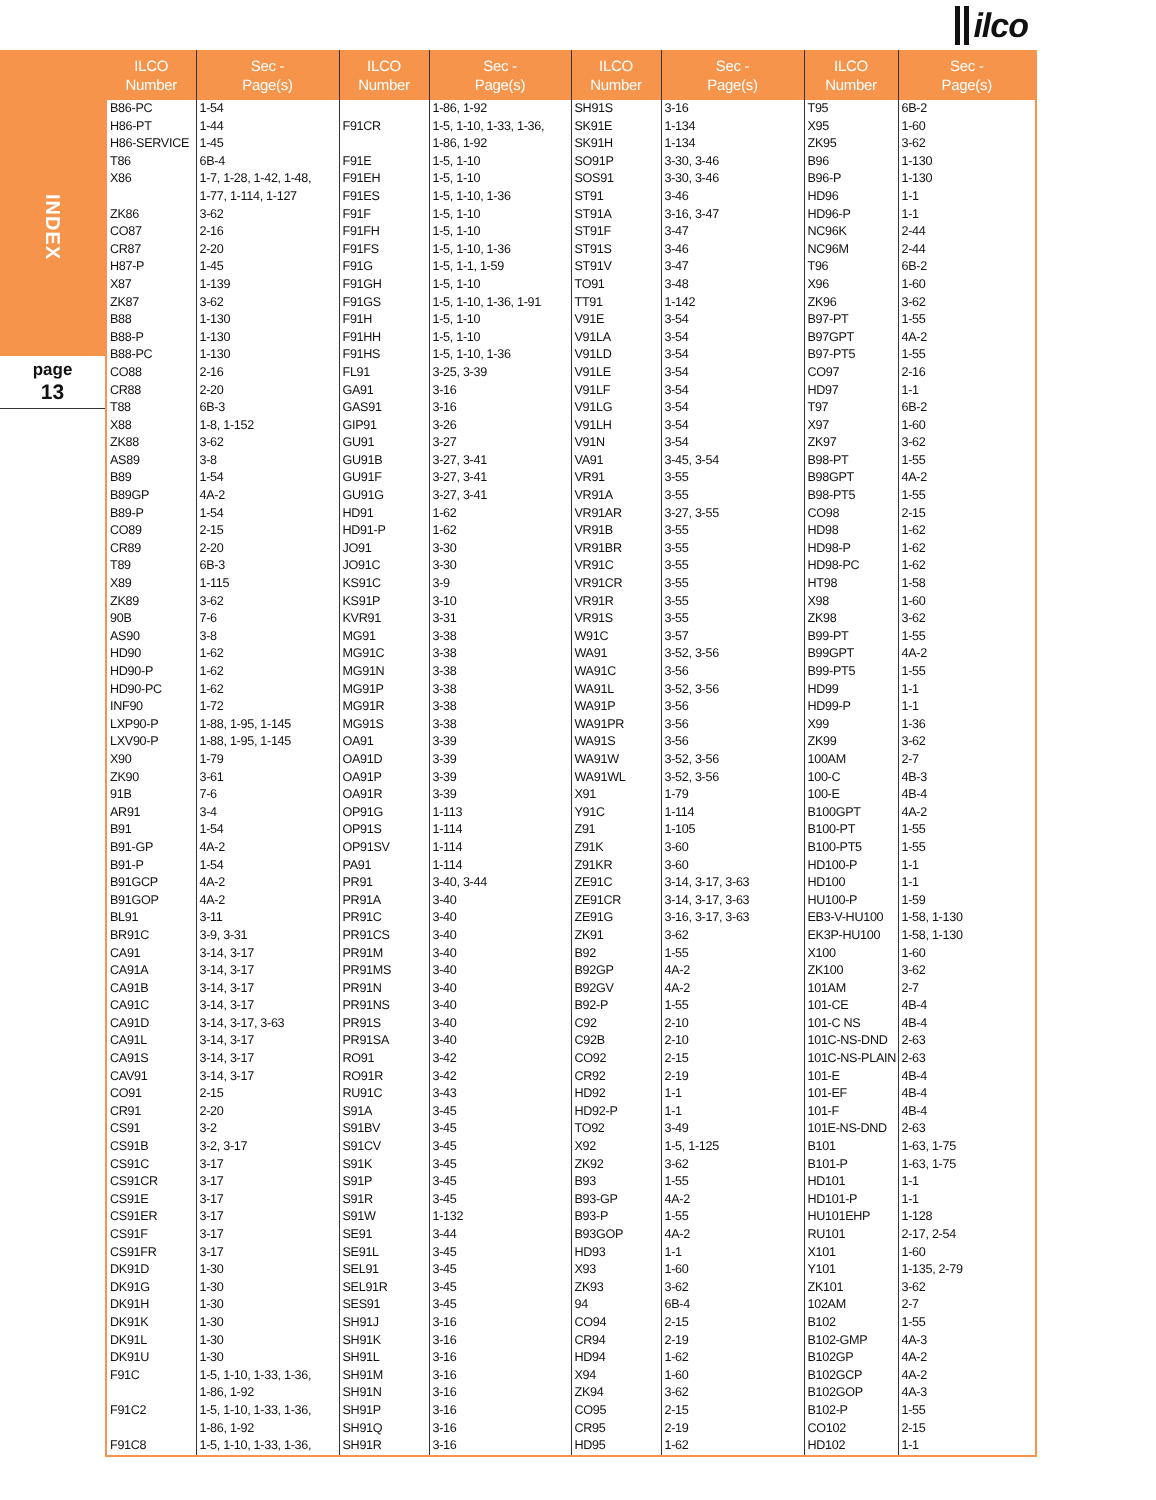ilco
INDEX
page
13
| ILCO Number | Sec - Page(s) | ILCO Number | Sec - Page(s) | ILCO Number | Sec - Page(s) | ILCO Number | Sec - Page(s) |
| --- | --- | --- | --- | --- | --- | --- | --- |
| B86-PC | 1-54 | | 1-86, 1-92 | SH91S | 3-16 | T95 | 6B-2 |
| H86-PT | 1-44 | F91CR | 1-5, 1-10, 1-33, 1-36, | SK91E | 1-134 | X95 | 1-60 |
| H86-SERVICE | 1-45 | | 1-86, 1-92 | SK91H | 1-134 | ZK95 | 3-62 |
| T86 | 6B-4 | F91E | 1-5, 1-10 | SO91P | 3-30, 3-46 | B96 | 1-130 |
| X86 | 1-7, 1-28, 1-42, 1-48, | F91EH | 1-5, 1-10 | SOS91 | 3-30, 3-46 | B96-P | 1-130 |
| | 1-77, 1-114, 1-127 | F91ES | 1-5, 1-10, 1-36 | ST91 | 3-46 | HD96 | 1-1 |
| ZK86 | 3-62 | F91F | 1-5, 1-10 | ST91A | 3-16, 3-47 | HD96-P | 1-1 |
| CO87 | 2-16 | F91FH | 1-5, 1-10 | ST91F | 3-47 | NC96K | 2-44 |
| CR87 | 2-20 | F91FS | 1-5, 1-10, 1-36 | ST91S | 3-46 | NC96M | 2-44 |
| H87-P | 1-45 | F91G | 1-5, 1-1, 1-59 | ST91V | 3-47 | T96 | 6B-2 |
| X87 | 1-139 | F91GH | 1-5, 1-10 | TO91 | 3-48 | X96 | 1-60 |
| ZK87 | 3-62 | F91GS | 1-5, 1-10, 1-36, 1-91 | TT91 | 1-142 | ZK96 | 3-62 |
| B88 | 1-130 | F91H | 1-5, 1-10 | V91E | 3-54 | B97-PT | 1-55 |
| B88-P | 1-130 | F91HH | 1-5, 1-10 | V91LA | 3-54 | B97GPT | 4A-2 |
| B88-PC | 1-130 | F91HS | 1-5, 1-10, 1-36 | V91LD | 3-54 | B97-PT5 | 1-55 |
| CO88 | 2-16 | FL91 | 3-25, 3-39 | V91LE | 3-54 | CO97 | 2-16 |
| CR88 | 2-20 | GA91 | 3-16 | V91LF | 3-54 | HD97 | 1-1 |
| T88 | 6B-3 | GAS91 | 3-16 | V91LG | 3-54 | T97 | 6B-2 |
| X88 | 1-8, 1-152 | GIP91 | 3-26 | V91LH | 3-54 | X97 | 1-60 |
| ZK88 | 3-62 | GU91 | 3-27 | V91N | 3-54 | ZK97 | 3-62 |
| AS89 | 3-8 | GU91B | 3-27, 3-41 | VA91 | 3-45, 3-54 | B98-PT | 1-55 |
| B89 | 1-54 | GU91F | 3-27, 3-41 | VR91 | 3-55 | B98GPT | 4A-2 |
| B89GP | 4A-2 | GU91G | 3-27, 3-41 | VR91A | 3-55 | B98-PT5 | 1-55 |
| B89-P | 1-54 | HD91 | 1-62 | VR91AR | 3-27, 3-55 | CO98 | 2-15 |
| CO89 | 2-15 | HD91-P | 1-62 | VR91B | 3-55 | HD98 | 1-62 |
| CR89 | 2-20 | JO91 | 3-30 | VR91BR | 3-55 | HD98-P | 1-62 |
| T89 | 6B-3 | JO91C | 3-30 | VR91C | 3-55 | HD98-PC | 1-62 |
| X89 | 1-115 | KS91C | 3-9 | VR91CR | 3-55 | HT98 | 1-58 |
| ZK89 | 3-62 | KS91P | 3-10 | VR91R | 3-55 | X98 | 1-60 |
| 90B | 7-6 | KVR91 | 3-31 | VR91S | 3-55 | ZK98 | 3-62 |
| AS90 | 3-8 | MG91 | 3-38 | W91C | 3-57 | B99-PT | 1-55 |
| HD90 | 1-62 | MG91C | 3-38 | WA91 | 3-52, 3-56 | B99GPT | 4A-2 |
| HD90-P | 1-62 | MG91N | 3-38 | WA91C | 3-56 | B99-PT5 | 1-55 |
| HD90-PC | 1-62 | MG91P | 3-38 | WA91L | 3-52, 3-56 | HD99 | 1-1 |
| INF90 | 1-72 | MG91R | 3-38 | WA91P | 3-56 | HD99-P | 1-1 |
| LXP90-P | 1-88, 1-95, 1-145 | MG91S | 3-38 | WA91PR | 3-56 | X99 | 1-36 |
| LXV90-P | 1-88, 1-95, 1-145 | OA91 | 3-39 | WA91S | 3-56 | ZK99 | 3-62 |
| X90 | 1-79 | OA91D | 3-39 | WA91W | 3-52, 3-56 | 100AM | 2-7 |
| ZK90 | 3-61 | OA91P | 3-39 | WA91WL | 3-52, 3-56 | 100-C | 4B-3 |
| 91B | 7-6 | OA91R | 3-39 | X91 | 1-79 | 100-E | 4B-4 |
| AR91 | 3-4 | OP91G | 1-113 | Y91C | 1-114 | B100GPT | 4A-2 |
| B91 | 1-54 | OP91S | 1-114 | Z91 | 1-105 | B100-PT | 1-55 |
| B91-GP | 4A-2 | OP91SV | 1-114 | Z91K | 3-60 | B100-PT5 | 1-55 |
| B91-P | 1-54 | PA91 | 1-114 | Z91KR | 3-60 | HD100-P | 1-1 |
| B91GCP | 4A-2 | PR91 | 3-40, 3-44 | ZE91C | 3-14, 3-17, 3-63 | HD100 | 1-1 |
| B91GOP | 4A-2 | PR91A | 3-40 | ZE91CR | 3-14, 3-17, 3-63 | HU100-P | 1-59 |
| BL91 | 3-11 | PR91C | 3-40 | ZE91G | 3-16, 3-17, 3-63 | EB3-V-HU100 | 1-58, 1-130 |
| BR91C | 3-9, 3-31 | PR91CS | 3-40 | ZK91 | 3-62 | EK3P-HU100 | 1-58, 1-130 |
| CA91 | 3-14, 3-17 | PR91M | 3-40 | B92 | 1-55 | X100 | 1-60 |
| CA91A | 3-14, 3-17 | PR91MS | 3-40 | B92GP | 4A-2 | ZK100 | 3-62 |
| CA91B | 3-14, 3-17 | PR91N | 3-40 | B92GV | 4A-2 | 101AM | 2-7 |
| CA91C | 3-14, 3-17 | PR91NS | 3-40 | B92-P | 1-55 | 101-CE | 4B-4 |
| CA91D | 3-14, 3-17, 3-63 | PR91S | 3-40 | C92 | 2-10 | 101-C NS | 4B-4 |
| CA91L | 3-14, 3-17 | PR91SA | 3-40 | C92B | 2-10 | 101C-NS-DND | 2-63 |
| CA91S | 3-14, 3-17 | RO91 | 3-42 | CO92 | 2-15 | 101C-NS-PLAIN | 2-63 |
| CAV91 | 3-14, 3-17 | RO91R | 3-42 | CR92 | 2-19 | 101-E | 4B-4 |
| CO91 | 2-15 | RU91C | 3-43 | HD92 | 1-1 | 101-EF | 4B-4 |
| CR91 | 2-20 | S91A | 3-45 | HD92-P | 1-1 | 101-F | 4B-4 |
| CS91 | 3-2 | S91BV | 3-45 | TO92 | 3-49 | 101E-NS-DND | 2-63 |
| CS91B | 3-2, 3-17 | S91CV | 3-45 | X92 | 1-5, 1-125 | B101 | 1-63, 1-75 |
| CS91C | 3-17 | S91K | 3-45 | ZK92 | 3-62 | B101-P | 1-63, 1-75 |
| CS91CR | 3-17 | S91P | 3-45 | B93 | 1-55 | HD101 | 1-1 |
| CS91E | 3-17 | S91R | 3-45 | B93-GP | 4A-2 | HD101-P | 1-1 |
| CS91ER | 3-17 | S91W | 1-132 | B93-P | 1-55 | HU101EHP | 1-128 |
| CS91F | 3-17 | SE91 | 3-44 | B93GOP | 4A-2 | RU101 | 2-17, 2-54 |
| CS91FR | 3-17 | SE91L | 3-45 | HD93 | 1-1 | X101 | 1-60 |
| DK91D | 1-30 | SEL91 | 3-45 | X93 | 1-60 | Y101 | 1-135, 2-79 |
| DK91G | 1-30 | SEL91R | 3-45 | ZK93 | 3-62 | ZK101 | 3-62 |
| DK91H | 1-30 | SES91 | 3-45 | 94 | 6B-4 | 102AM | 2-7 |
| DK91K | 1-30 | SH91J | 3-16 | CO94 | 2-15 | B102 | 1-55 |
| DK91L | 1-30 | SH91K | 3-16 | CR94 | 2-19 | B102-GMP | 4A-3 |
| DK91U | 1-30 | SH91L | 3-16 | HD94 | 1-62 | B102GP | 4A-2 |
| F91C | 1-5, 1-10, 1-33, 1-36, | SH91M | 3-16 | X94 | 1-60 | B102GCP | 4A-2 |
| | 1-86, 1-92 | SH91N | 3-16 | ZK94 | 3-62 | B102GOP | 4A-3 |
| F91C2 | 1-5, 1-10, 1-33, 1-36, | SH91P | 3-16 | CO95 | 2-15 | B102-P | 1-55 |
| | 1-86, 1-92 | SH91Q | 3-16 | CR95 | 2-19 | CO102 | 2-15 |
| F91C8 | 1-5, 1-10, 1-33, 1-36, | SH91R | 3-16 | HD95 | 1-62 | HD102 | 1-1 |